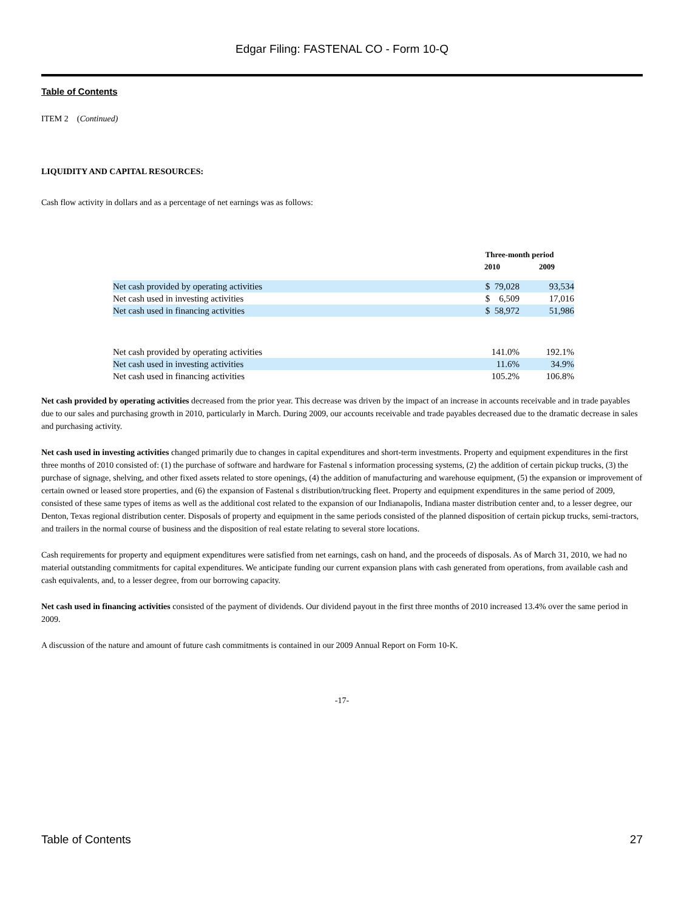Edgar Filing: FASTENAL CO - Form 10-Q
Table of Contents
ITEM 2 (Continued)
LIQUIDITY AND CAPITAL RESOURCES:
Cash flow activity in dollars and as a percentage of net earnings was as follows:
| | Three-month period | |
| --- | --- | --- |
| | 2010 | 2009 |
| Net cash provided by operating activities | $ 79,028 | 93,534 |
| Net cash used in investing activities | $ 6,509 | 17,016 |
| Net cash used in financing activities | $ 58,972 | 51,986 |
| Net cash provided by operating activities | 141.0% | 192.1% |
| Net cash used in investing activities | 11.6% | 34.9% |
| Net cash used in financing activities | 105.2% | 106.8% |
Net cash provided by operating activities decreased from the prior year. This decrease was driven by the impact of an increase in accounts receivable and in trade payables due to our sales and purchasing growth in 2010, particularly in March. During 2009, our accounts receivable and trade payables decreased due to the dramatic decrease in sales and purchasing activity.
Net cash used in investing activities changed primarily due to changes in capital expenditures and short-term investments. Property and equipment expenditures in the first three months of 2010 consisted of: (1) the purchase of software and hardware for Fastenal s information processing systems, (2) the addition of certain pickup trucks, (3) the purchase of signage, shelving, and other fixed assets related to store openings, (4) the addition of manufacturing and warehouse equipment, (5) the expansion or improvement of certain owned or leased store properties, and (6) the expansion of Fastenal s distribution/trucking fleet. Property and equipment expenditures in the same period of 2009, consisted of these same types of items as well as the additional cost related to the expansion of our Indianapolis, Indiana master distribution center and, to a lesser degree, our Denton, Texas regional distribution center. Disposals of property and equipment in the same periods consisted of the planned disposition of certain pickup trucks, semi-tractors, and trailers in the normal course of business and the disposition of real estate relating to several store locations.
Cash requirements for property and equipment expenditures were satisfied from net earnings, cash on hand, and the proceeds of disposals. As of March 31, 2010, we had no material outstanding commitments for capital expenditures. We anticipate funding our current expansion plans with cash generated from operations, from available cash and cash equivalents, and, to a lesser degree, from our borrowing capacity.
Net cash used in financing activities consisted of the payment of dividends. Our dividend payout in the first three months of 2010 increased 13.4% over the same period in 2009.
A discussion of the nature and amount of future cash commitments is contained in our 2009 Annual Report on Form 10-K.
-17-
Table of Contents 27